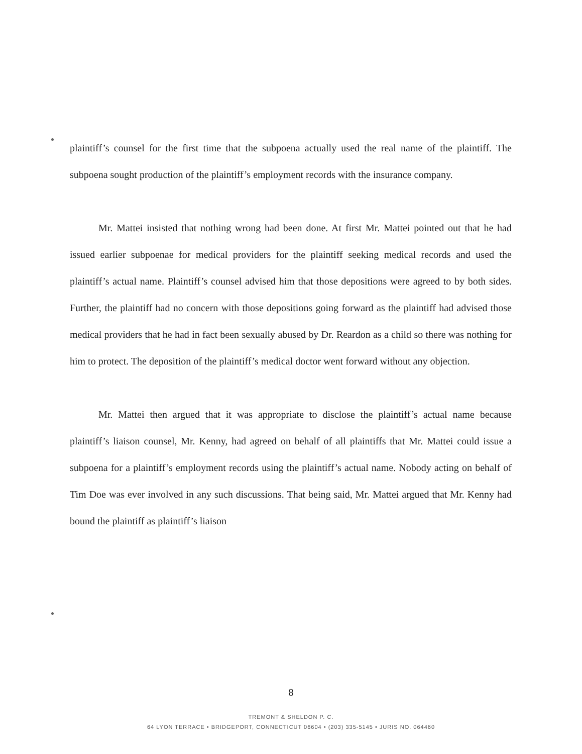plaintiff’s counsel for the first time that the subpoena actually used the real name of the plaintiff. The subpoena sought production of the plaintiff’s employment records with the insurance company.
Mr. Mattei insisted that nothing wrong had been done. At first Mr. Mattei pointed out that he had issued earlier subpoenae for medical providers for the plaintiff seeking medical records and used the plaintiff’s actual name. Plaintiff’s counsel advised him that those depositions were agreed to by both sides. Further, the plaintiff had no concern with those depositions going forward as the plaintiff had advised those medical providers that he had in fact been sexually abused by Dr. Reardon as a child so there was nothing for him to protect. The deposition of the plaintiff’s medical doctor went forward without any objection.
Mr. Mattei then argued that it was appropriate to disclose the plaintiff’s actual name because plaintiff’s liaison counsel, Mr. Kenny, had agreed on behalf of all plaintiffs that Mr. Mattei could issue a subpoena for a plaintiff’s employment records using the plaintiff’s actual name. Nobody acting on behalf of Tim Doe was ever involved in any such discussions. That being said, Mr. Mattei argued that Mr. Kenny had bound the plaintiff as plaintiff’s liaison
8
TREMONT & SHELDON P. C.
64 LYON TERRACE • BRIDGEPORT, CONNECTICUT 06604 • (203) 335-5145 • JURIS NO. 064460